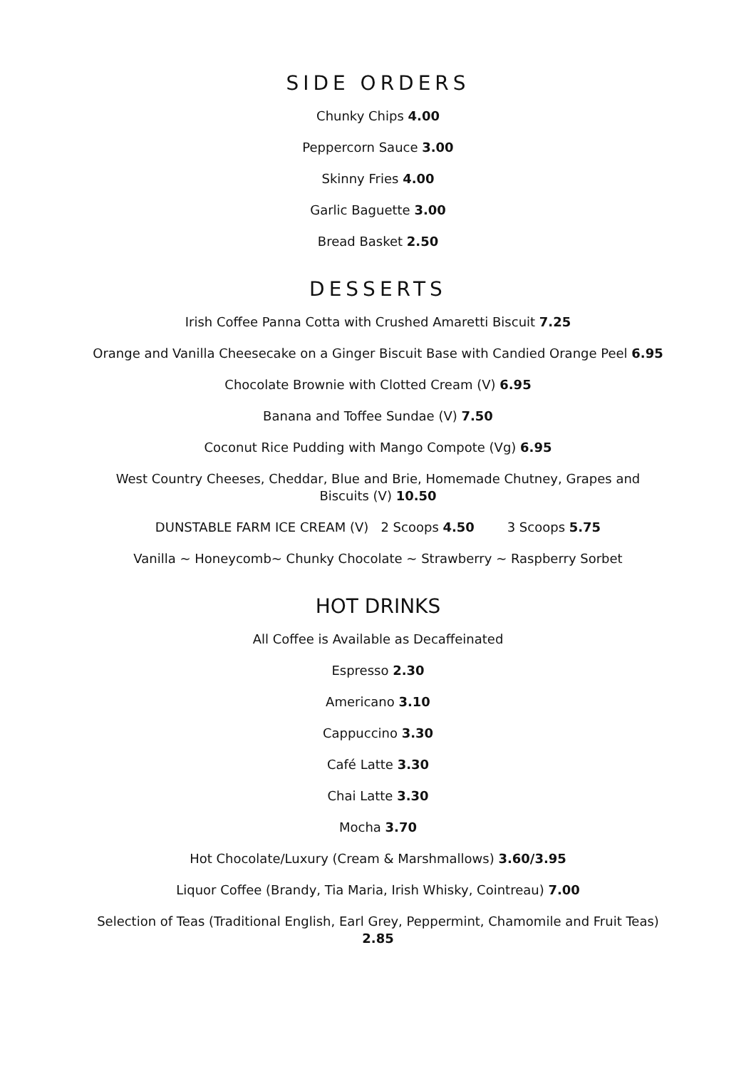SIDE ORDERS
Chunky Chips 4.00
Peppercorn Sauce 3.00
Skinny Fries 4.00
Garlic Baguette 3.00
Bread Basket 2.50
DESSERTS
Irish Coffee Panna Cotta with Crushed Amaretti Biscuit 7.25
Orange and Vanilla Cheesecake on a Ginger Biscuit Base with Candied Orange Peel 6.95
Chocolate Brownie with Clotted Cream (V) 6.95
Banana and Toffee Sundae (V) 7.50
Coconut Rice Pudding with Mango Compote (Vg) 6.95
West Country Cheeses, Cheddar, Blue and Brie, Homemade Chutney, Grapes and Biscuits (V) 10.50
DUNSTABLE FARM ICE CREAM (V) 2 Scoops 4.50 3 Scoops 5.75
Vanilla ~ Honeycomb~ Chunky Chocolate ~ Strawberry ~ Raspberry Sorbet
HOT DRINKS
All Coffee is Available as Decaffeinated
Espresso 2.30
Americano 3.10
Cappuccino 3.30
Café Latte 3.30
Chai Latte 3.30
Mocha 3.70
Hot Chocolate/Luxury (Cream & Marshmallows) 3.60/3.95
Liquor Coffee (Brandy, Tia Maria, Irish Whisky, Cointreau) 7.00
Selection of Teas (Traditional English, Earl Grey, Peppermint, Chamomile and Fruit Teas) 2.85